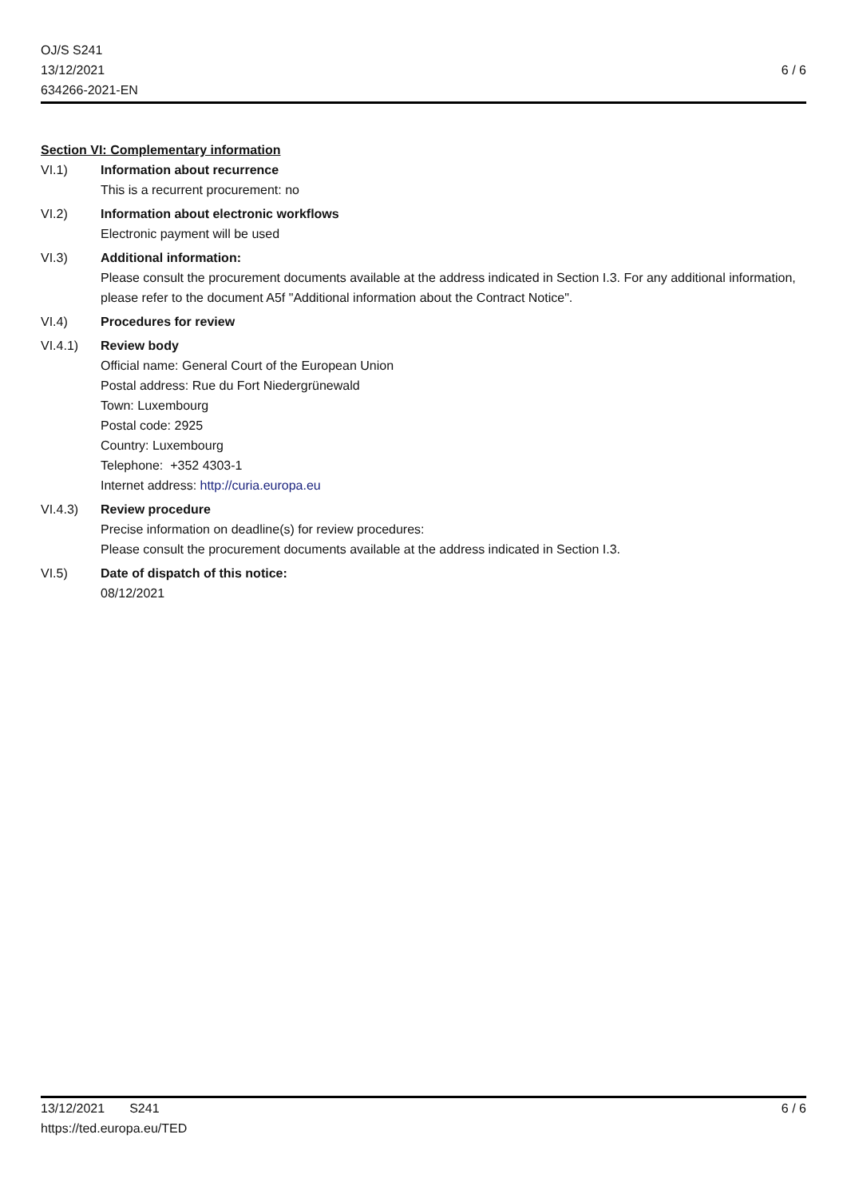OJ/S S241
13/12/2021
634266-2021-EN
6 / 6
Section VI: Complementary information
VI.1) Information about recurrence
This is a recurrent procurement: no
VI.2) Information about electronic workflows
Electronic payment will be used
VI.3) Additional information:
Please consult the procurement documents available at the address indicated in Section I.3. For any additional information, please refer to the document A5f "Additional information about the Contract Notice".
VI.4) Procedures for review
VI.4.1) Review body
Official name: General Court of the European Union
Postal address: Rue du Fort Niedergrünewald
Town: Luxembourg
Postal code: 2925
Country: Luxembourg
Telephone: +352 4303-1
Internet address: http://curia.europa.eu
VI.4.3) Review procedure
Precise information on deadline(s) for review procedures:
Please consult the procurement documents available at the address indicated in Section I.3.
VI.5) Date of dispatch of this notice:
08/12/2021
13/12/2021 S241
https://ted.europa.eu/TED
6 / 6